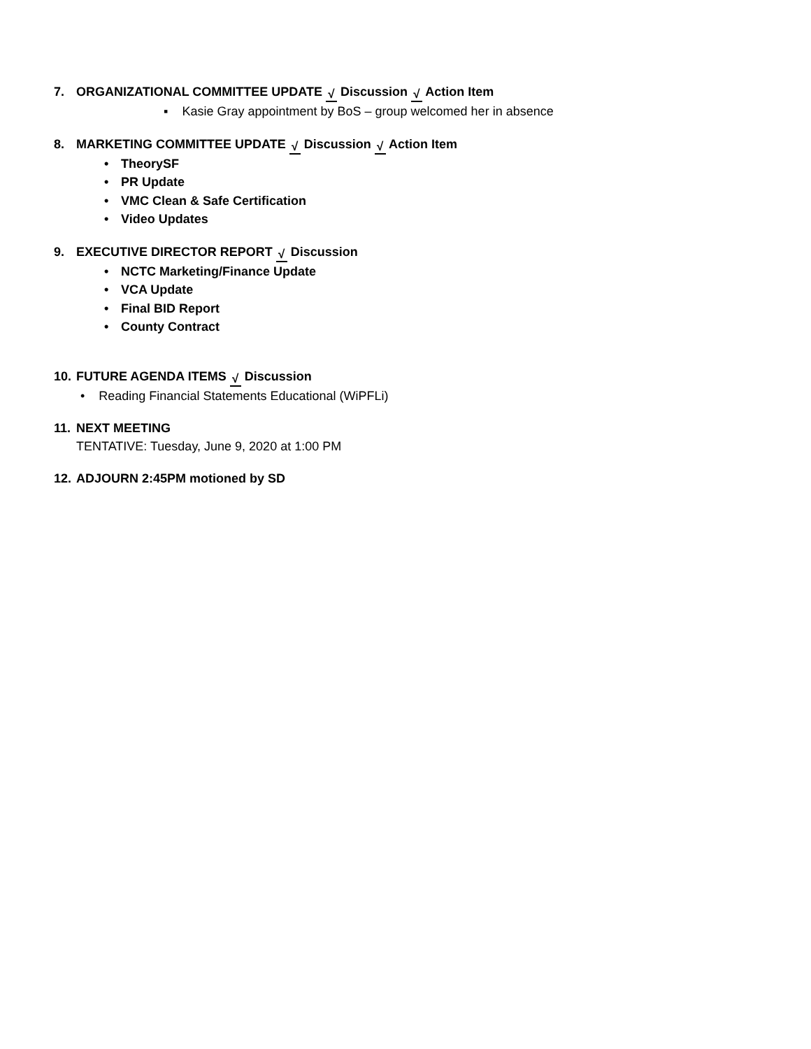7. ORGANIZATIONAL COMMITTEE UPDATE √ Discussion √ Action Item
▪ Kasie Gray appointment by BoS – group welcomed her in absence
8. MARKETING COMMITTEE UPDATE √ Discussion √ Action Item
• TheorySF
• PR Update
• VMC Clean & Safe Certification
• Video Updates
9. EXECUTIVE DIRECTOR REPORT √ Discussion
• NCTC Marketing/Finance Update
• VCA Update
• Final BID Report
• County Contract
10. FUTURE AGENDA ITEMS √ Discussion
• Reading Financial Statements Educational (WiPFLi)
11. NEXT MEETING
TENTATIVE: Tuesday, June 9, 2020 at 1:00 PM
12. ADJOURN 2:45PM motioned by SD